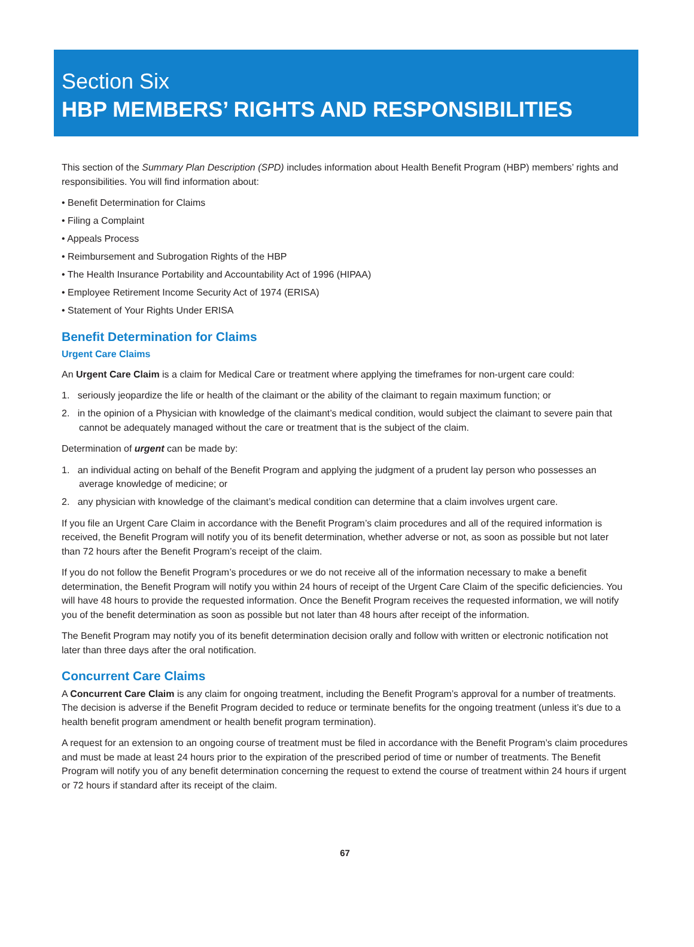Section Six
HBP MEMBERS’ RIGHTS AND RESPONSIBILITIES
This section of the Summary Plan Description (SPD) includes information about Health Benefit Program (HBP) members’ rights and responsibilities. You will find information about:
• Benefit Determination for Claims
• Filing a Complaint
• Appeals Process
• Reimbursement and Subrogation Rights of the HBP
• The Health Insurance Portability and Accountability Act of 1996 (HIPAA)
• Employee Retirement Income Security Act of 1974 (ERISA)
• Statement of Your Rights Under ERISA
Benefit Determination for Claims
Urgent Care Claims
An Urgent Care Claim is a claim for Medical Care or treatment where applying the timeframes for non-urgent care could:
1. seriously jeopardize the life or health of the claimant or the ability of the claimant to regain maximum function; or
2. in the opinion of a Physician with knowledge of the claimant’s medical condition, would subject the claimant to severe pain that cannot be adequately managed without the care or treatment that is the subject of the claim.
Determination of urgent can be made by:
1. an individual acting on behalf of the Benefit Program and applying the judgment of a prudent lay person who possesses an average knowledge of medicine; or
2. any physician with knowledge of the claimant’s medical condition can determine that a claim involves urgent care.
If you file an Urgent Care Claim in accordance with the Benefit Program’s claim procedures and all of the required information is received, the Benefit Program will notify you of its benefit determination, whether adverse or not, as soon as possible but not later than 72 hours after the Benefit Program’s receipt of the claim.
If you do not follow the Benefit Program’s procedures or we do not receive all of the information necessary to make a benefit determination, the Benefit Program will notify you within 24 hours of receipt of the Urgent Care Claim of the specific deficiencies. You will have 48 hours to provide the requested information. Once the Benefit Program receives the requested information, we will notify you of the benefit determination as soon as possible but not later than 48 hours after receipt of the information.
The Benefit Program may notify you of its benefit determination decision orally and follow with written or electronic notification not later than three days after the oral notification.
Concurrent Care Claims
A Concurrent Care Claim is any claim for ongoing treatment, including the Benefit Program’s approval for a number of treatments. The decision is adverse if the Benefit Program decided to reduce or terminate benefits for the ongoing treatment (unless it’s due to a health benefit program amendment or health benefit program termination).
A request for an extension to an ongoing course of treatment must be filed in accordance with the Benefit Program’s claim procedures and must be made at least 24 hours prior to the expiration of the prescribed period of time or number of treatments. The Benefit Program will notify you of any benefit determination concerning the request to extend the course of treatment within 24 hours if urgent or 72 hours if standard after its receipt of the claim.
67